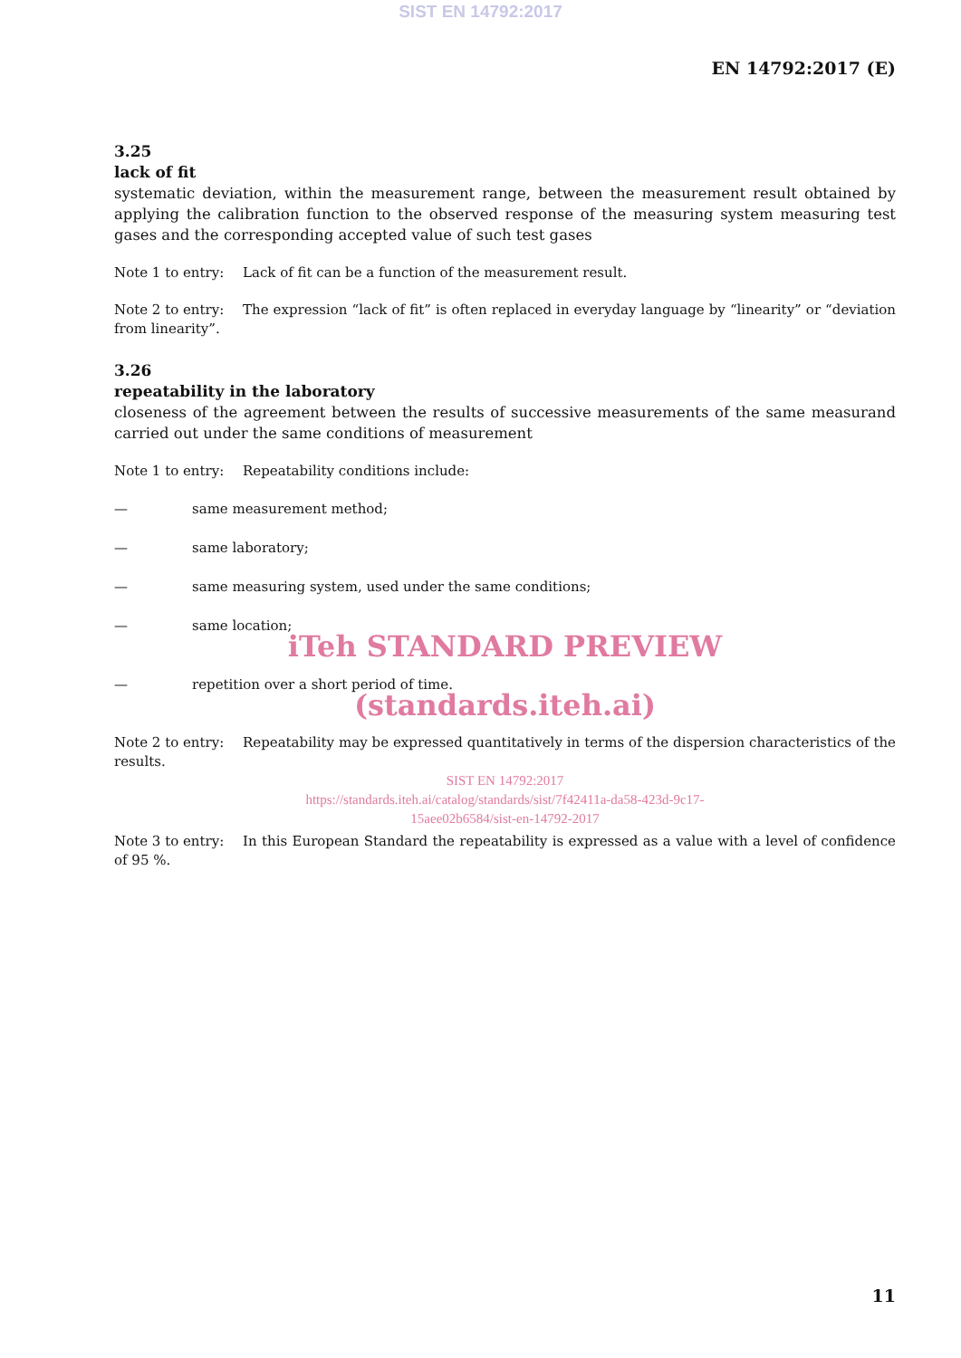SIST EN 14792:2017
EN 14792:2017 (E)
3.25
lack of fit
systematic deviation, within the measurement range, between the measurement result obtained by applying the calibration function to the observed response of the measuring system measuring test gases and the corresponding accepted value of such test gases
Note 1 to entry: Lack of fit can be a function of the measurement result.
Note 2 to entry: The expression “lack of fit” is often replaced in everyday language by “linearity” or “deviation from linearity”.
3.26
repeatability in the laboratory
closeness of the agreement between the results of successive measurements of the same measurand carried out under the same conditions of measurement
Note 1 to entry: Repeatability conditions include:
— same measurement method;
— same laboratory;
— same measuring system, used under the same conditions;
— same location;
iTeh STANDARD PREVIEW
— repetition over a short period of time.
(standards.iteh.ai)
Note 2 to entry: Repeatability may be expressed quantitatively in terms of the dispersion characteristics of the results.
SIST EN 14792:2017
https://standards.iteh.ai/catalog/standards/sist/7f42411a-da58-423d-9c17-
15aee02b6584/sist-en-14792-2017
Note 3 to entry: In this European Standard the repeatability is expressed as a value with a level of confidence of 95 %.
11